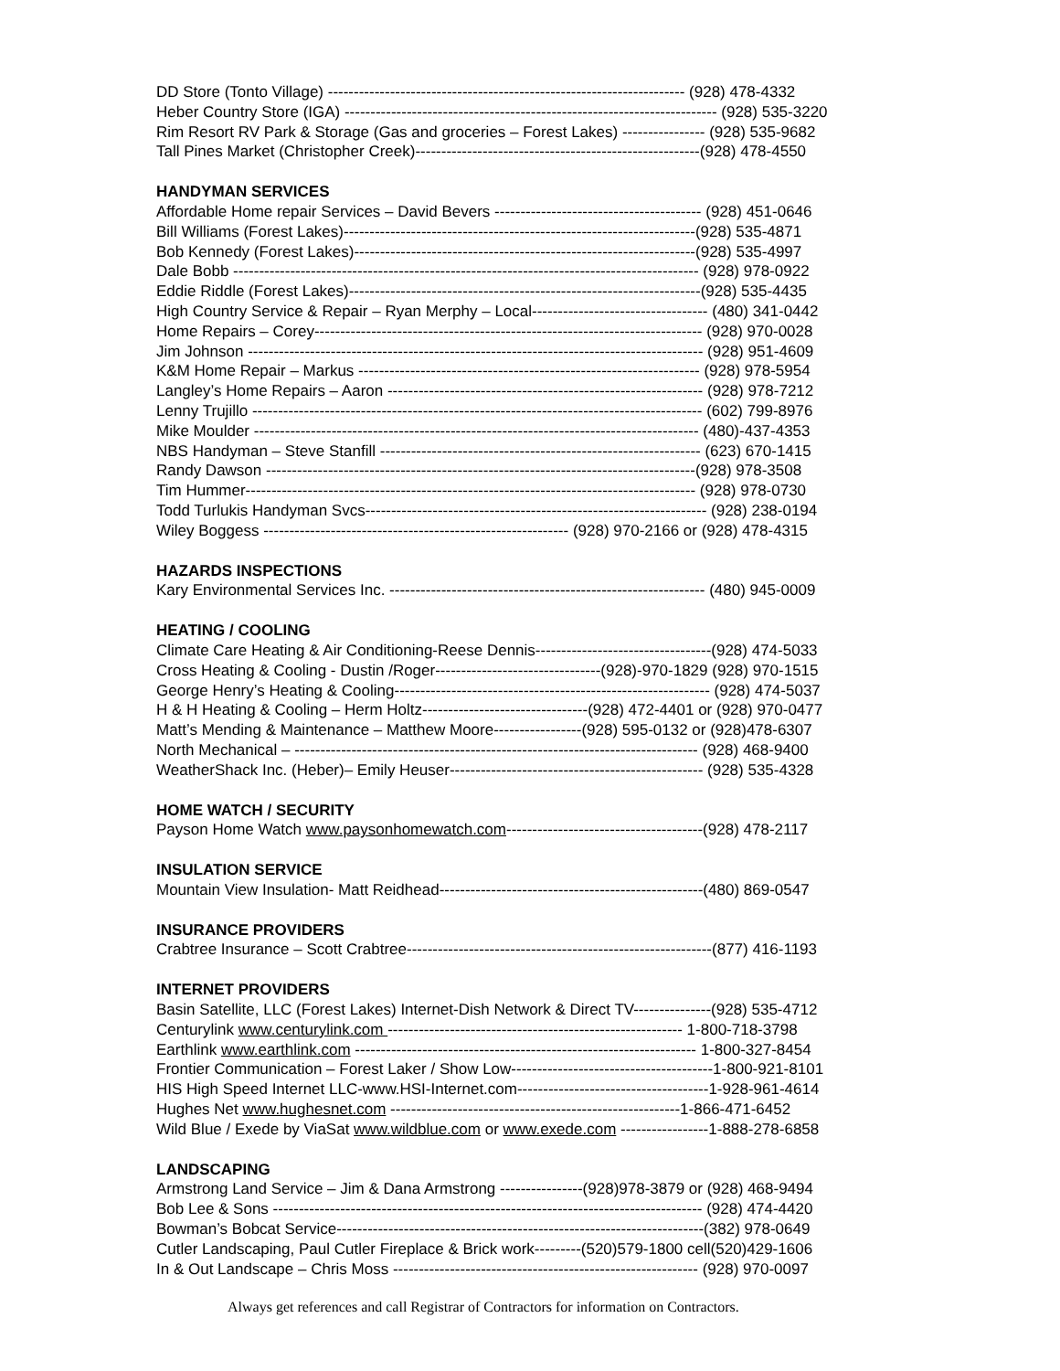DD Store (Tonto Village) --------------------------------------------------------------------- (928) 478-4332
Heber Country Store (IGA) ------------------------------------------------------------------------ (928) 535-3220
Rim Resort RV Park & Storage (Gas and groceries – Forest Lakes) ---------------- (928) 535-9682
Tall Pines Market (Christopher Creek)-------------------------------------------------------(928) 478-4550
HANDYMAN SERVICES
Affordable Home repair Services – David Bevers ---------------------------------------- (928) 451-0646
Bill Williams (Forest Lakes)--------------------------------------------------------------------(928) 535-4871
Bob Kennedy (Forest Lakes)------------------------------------------------------------------(928) 535-4997
Dale Bobb ------------------------------------------------------------------------------------------ (928) 978-0922
Eddie Riddle (Forest Lakes)--------------------------------------------------------------------(928) 535-4435
High Country Service & Repair – Ryan Merphy – Local---------------------------------- (480) 341-0442
Home Repairs – Corey--------------------------------------------------------------------------- (928) 970-0028
Jim Johnson ---------------------------------------------------------------------------------------- (928) 951-4609
K&M Home Repair – Markus ------------------------------------------------------------------ (928) 978-5954
Langley’s Home Repairs – Aaron ------------------------------------------------------------- (928) 978-7212
Lenny Trujillo --------------------------------------------------------------------------------------- (602) 799-8976
Mike Moulder -------------------------------------------------------------------------------------- (480)-437-4353
NBS Handyman – Steve Stanfill -------------------------------------------------------------- (623) 670-1415
Randy Dawson -----------------------------------------------------------------------------------(928) 978-3508
Tim Hummer--------------------------------------------------------------------------------------- (928) 978-0730
Todd Turlukis Handyman Svcs------------------------------------------------------------------ (928) 238-0194
Wiley Boggess ----------------------------------------------------------- (928) 970-2166 or (928) 478-4315
HAZARDS INSPECTIONS
Kary Environmental Services Inc. ------------------------------------------------------------- (480) 945-0009
HEATING / COOLING
Climate Care Heating & Air Conditioning-Reese Dennis----------------------------------(928) 474-5033
Cross Heating & Cooling - Dustin /Roger--------------------------------(928)-970-1829 (928) 970-1515
George Henry’s Heating & Cooling------------------------------------------------------------- (928) 474-5037
H & H Heating & Cooling – Herm Holtz--------------------------------(928) 472-4401 or (928) 970-0477
Matt’s Mending & Maintenance – Matthew Moore-----------------(928) 595-0132 or (928)478-6307
North Mechanical – ------------------------------------------------------------------------------ (928) 468-9400
WeatherShack Inc. (Heber)– Emily Heuser------------------------------------------------- (928) 535-4328
HOME WATCH / SECURITY
Payson Home Watch www.paysonhomewatch.com--------------------------------------(928) 478-2117
INSULATION SERVICE
Mountain View Insulation- Matt Reidhead---------------------------------------------------(480) 869-0547
INSURANCE PROVIDERS
Crabtree Insurance – Scott Crabtree-----------------------------------------------------------(877) 416-1193
INTERNET PROVIDERS
Basin Satellite, LLC (Forest Lakes) Internet-Dish Network & Direct TV---------------(928) 535-4712
Centurylink www.centurylink.com --------------------------------------------------------- 1-800-718-3798
Earthlink www.earthlink.com ------------------------------------------------------------------ 1-800-327-8454
Frontier Communication – Forest Laker / Show Low---------------------------------------1-800-921-8101
HIS High Speed Internet LLC-www.HSI-Internet.com-------------------------------------1-928-961-4614
Hughes Net www.hughesnet.com --------------------------------------------------------1-866-471-6452
Wild Blue / Exede by ViaSat www.wildblue.com or www.exede.com -----------------1-888-278-6858
LANDSCAPING
Armstrong Land Service – Jim & Dana Armstrong ----------------(928)978-3879 or (928) 468-9494
Bob Lee & Sons ----------------------------------------------------------------------------------- (928) 474-4420
Bowman’s Bobcat Service-----------------------------------------------------------------------(382) 978-0649
Cutler Landscaping, Paul Cutler Fireplace & Brick work---------(520)579-1800 cell(520)429-1606
In & Out Landscape – Chris Moss ----------------------------------------------------------- (928) 970-0097
Always get references and call Registrar of Contractors for information on Contractors.